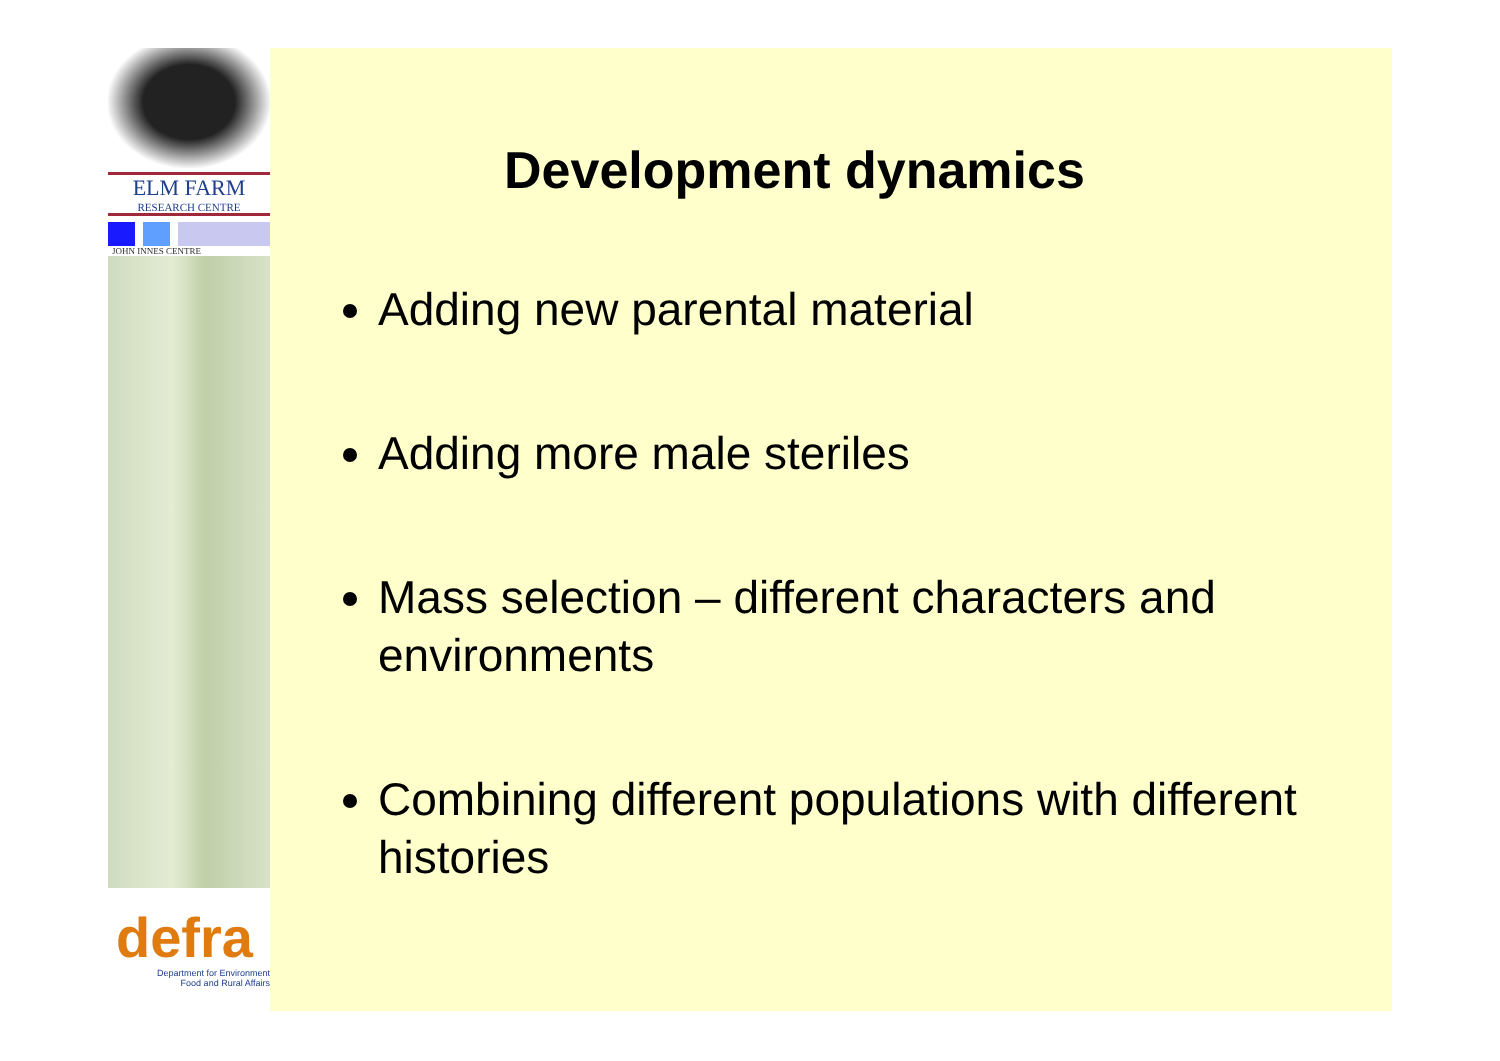ELM FARM
RESEARCH CENTRE
JOHN INNES CENTRE
defra
Department for Environment
Food and Rural Affairs
Development dynamics
Adding new parental material
Adding more male steriles
Mass selection – different characters and environments
Combining different populations with different histories